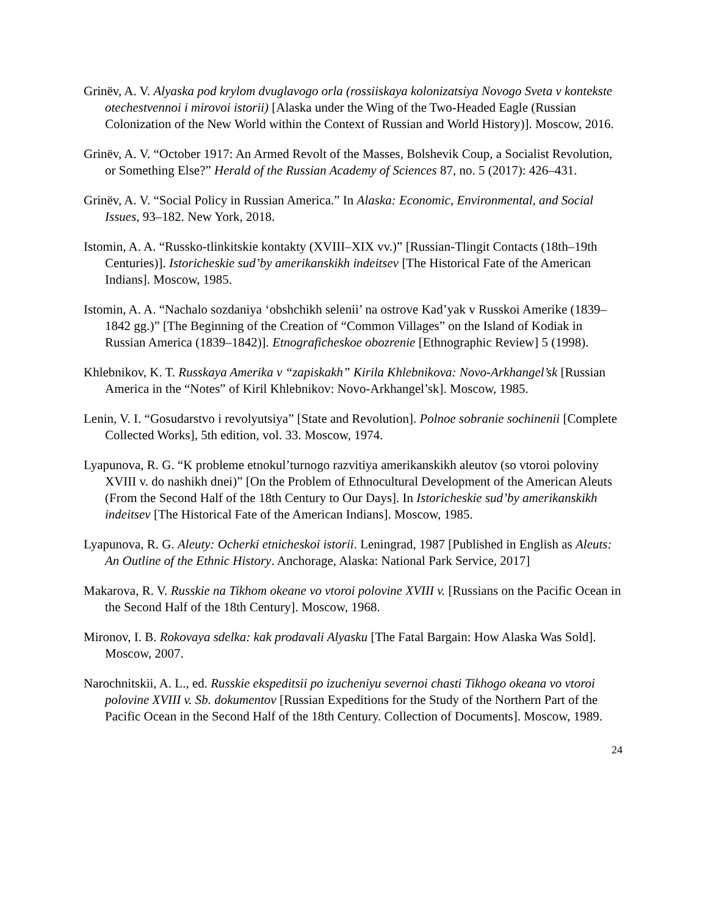Grinëv, A. V. Alyaska pod krylom dvuglavogo orla (rossiiskaya kolonizatsiya Novogo Sveta v kontekste otechestvennoi i mirovoi istorii) [Alaska under the Wing of the Two-Headed Eagle (Russian Colonization of the New World within the Context of Russian and World History)]. Moscow, 2016.
Grinëv, A. V. “October 1917: An Armed Revolt of the Masses, Bolshevik Coup, a Socialist Revolution, or Something Else?” Herald of the Russian Academy of Sciences 87, no. 5 (2017): 426–431.
Grinëv, A. V. “Social Policy in Russian America.” In Alaska: Economic, Environmental, and Social Issues, 93–182. New York, 2018.
Istomin, A. A. “Russko-tlinkitskie kontakty (XVIII–XIX vv.)” [Russian-Tlingit Contacts (18th–19th Centuries)]. Istoricheskie sud’by amerikanskikh indeitsev [The Historical Fate of the American Indians]. Moscow, 1985.
Istomin, A. A. “Nachalo sozdaniya ‘obshchikh selenii’ na ostrove Kad’yak v Russkoi Amerike (1839–1842 gg.)” [The Beginning of the Creation of “Common Villages” on the Island of Kodiak in Russian America (1839–1842)]. Etnograficheskoe obozrenie [Ethnographic Review] 5 (1998).
Khlebnikov, K. T. Russkaya Amerika v “zapiskakh” Kirila Khlebnikova: Novo-Arkhangel’sk [Russian America in the “Notes” of Kiril Khlebnikov: Novo-Arkhangel’sk]. Moscow, 1985.
Lenin, V. I. “Gosudarstvo i revolyutsiya” [State and Revolution]. Polnoe sobranie sochinenii [Complete Collected Works], 5th edition, vol. 33. Moscow, 1974.
Lyapunova, R. G. “K probleme etnokul’turnogo razvitiya amerikanskikh aleutov (so vtoroi poloviny XVIII v. do nashikh dnei)” [On the Problem of Ethnocultural Development of the American Aleuts (From the Second Half of the 18th Century to Our Days]. In Istoricheskie sud’by amerikanskikh indeitsev [The Historical Fate of the American Indians]. Moscow, 1985.
Lyapunova, R. G. Aleuty: Ocherki etnicheskoi istorii. Leningrad, 1987 [Published in English as Aleuts: An Outline of the Ethnic History. Anchorage, Alaska: National Park Service, 2017]
Makarova, R. V. Russkie na Tikhom okeane vo vtoroi polovine XVIII v. [Russians on the Pacific Ocean in the Second Half of the 18th Century]. Moscow, 1968.
Mironov, I. B. Rokovaya sdelka: kak prodavali Alyasku [The Fatal Bargain: How Alaska Was Sold]. Moscow, 2007.
Narochnitskii, A. L., ed. Russkie ekspeditsii po izucheniyu severnoi chasti Tikhogo okeana vo vtoroi polovine XVIII v. Sb. dokumentov [Russian Expeditions for the Study of the Northern Part of the Pacific Ocean in the Second Half of the 18th Century. Collection of Documents]. Moscow, 1989.
24